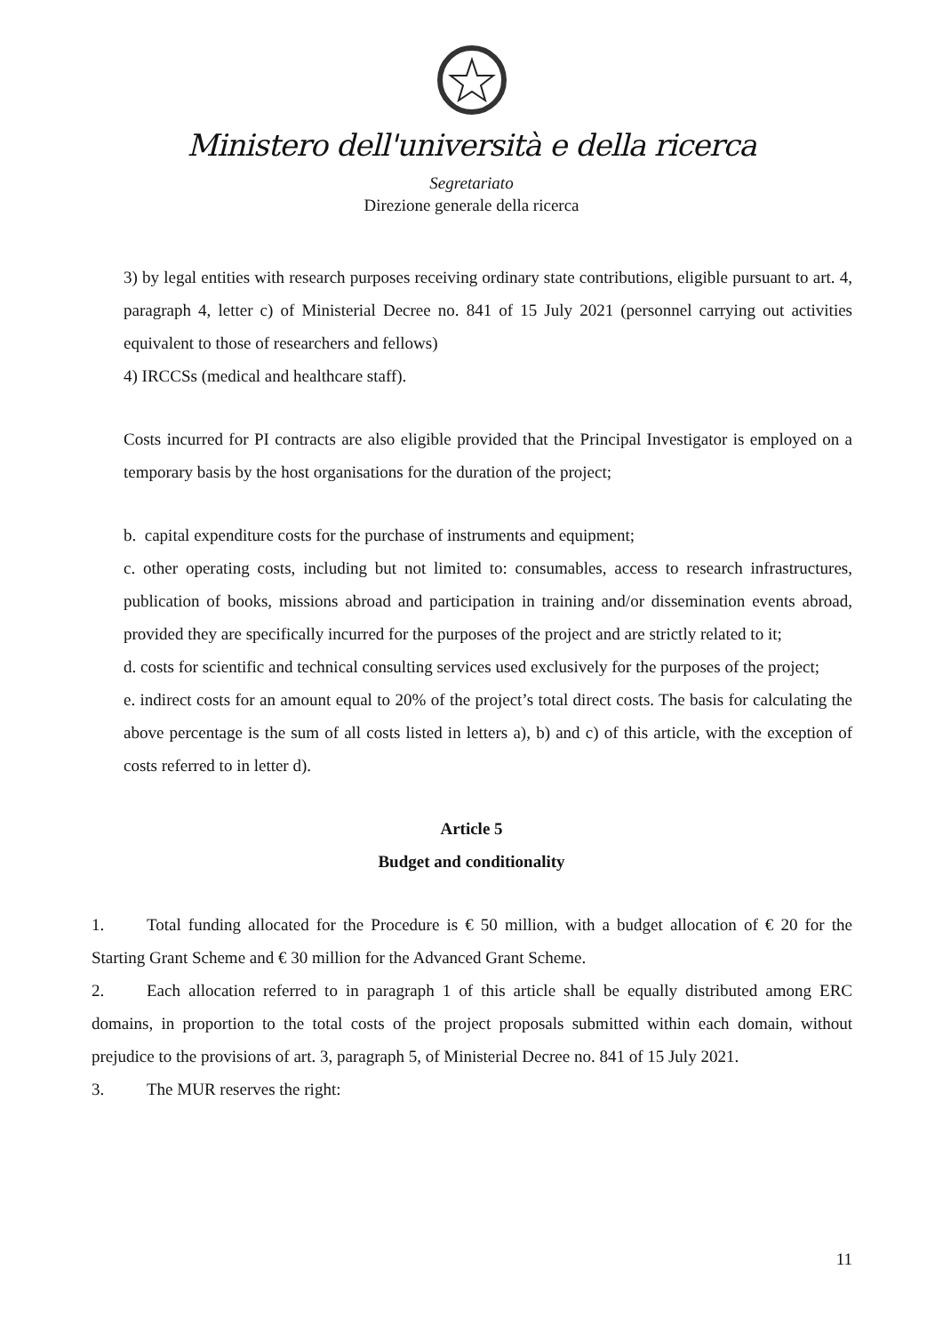Ministero dell'università e della ricerca
Segretariato
Direzione generale della ricerca
3) by legal entities with research purposes receiving ordinary state contributions, eligible pursuant to art. 4, paragraph 4, letter c) of Ministerial Decree no. 841 of 15 July 2021 (personnel carrying out activities equivalent to those of researchers and fellows)
4) IRCCSs (medical and healthcare staff).
Costs incurred for PI contracts are also eligible provided that the Principal Investigator is employed on a temporary basis by the host organisations for the duration of the project;
b. capital expenditure costs for the purchase of instruments and equipment;
c. other operating costs, including but not limited to: consumables, access to research infrastructures, publication of books, missions abroad and participation in training and/or dissemination events abroad, provided they are specifically incurred for the purposes of the project and are strictly related to it;
d. costs for scientific and technical consulting services used exclusively for the purposes of the project;
e. indirect costs for an amount equal to 20% of the project’s total direct costs. The basis for calculating the above percentage is the sum of all costs listed in letters a), b) and c) of this article, with the exception of costs referred to in letter d).
Article 5
Budget and conditionality
1. Total funding allocated for the Procedure is € 50 million, with a budget allocation of € 20 for the Starting Grant Scheme and € 30 million for the Advanced Grant Scheme.
2. Each allocation referred to in paragraph 1 of this article shall be equally distributed among ERC domains, in proportion to the total costs of the project proposals submitted within each domain, without prejudice to the provisions of art. 3, paragraph 5, of Ministerial Decree no. 841 of 15 July 2021.
3. The MUR reserves the right:
11